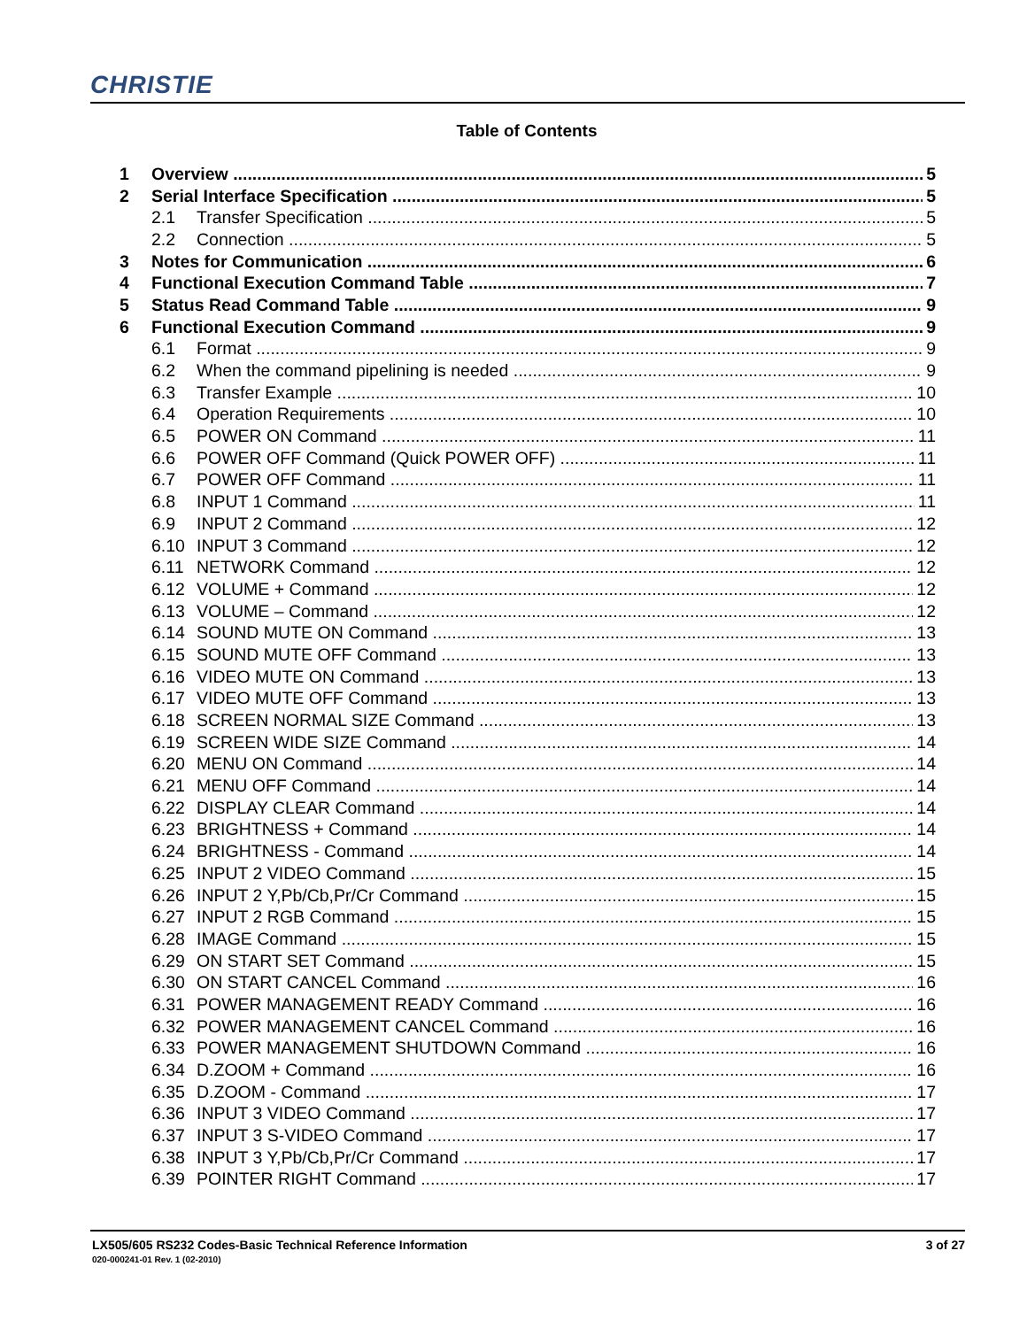CHRISTIE
Table of Contents
1 Overview 5
2 Serial Interface Specification 5
2.1 Transfer Specification 5
2.2 Connection 5
3 Notes for Communication 6
4 Functional Execution Command Table 7
5 Status Read Command Table 9
6 Functional Execution Command 9
6.1 Format 9
6.2 When the command pipelining is needed 9
6.3 Transfer Example 10
6.4 Operation Requirements 10
6.5 POWER ON Command 11
6.6 POWER OFF Command (Quick POWER OFF) 11
6.7 POWER OFF Command 11
6.8 INPUT 1 Command 11
6.9 INPUT 2 Command 12
6.10 INPUT 3 Command 12
6.11 NETWORK Command 12
6.12 VOLUME + Command 12
6.13 VOLUME – Command 12
6.14 SOUND MUTE ON Command 13
6.15 SOUND MUTE OFF Command 13
6.16 VIDEO MUTE ON Command 13
6.17 VIDEO MUTE OFF Command 13
6.18 SCREEN NORMAL SIZE Command 13
6.19 SCREEN WIDE SIZE Command 14
6.20 MENU ON Command 14
6.21 MENU OFF Command 14
6.22 DISPLAY CLEAR Command 14
6.23 BRIGHTNESS + Command 14
6.24 BRIGHTNESS - Command 14
6.25 INPUT 2 VIDEO Command 15
6.26 INPUT 2 Y,Pb/Cb,Pr/Cr Command 15
6.27 INPUT 2 RGB Command 15
6.28 IMAGE Command 15
6.29 ON START SET Command 15
6.30 ON START CANCEL Command 16
6.31 POWER MANAGEMENT READY Command 16
6.32 POWER MANAGEMENT CANCEL Command 16
6.33 POWER MANAGEMENT SHUTDOWN Command 16
6.34 D.ZOOM + Command 16
6.35 D.ZOOM - Command 17
6.36 INPUT 3 VIDEO Command 17
6.37 INPUT 3 S-VIDEO Command 17
6.38 INPUT 3 Y,Pb/Cb,Pr/Cr Command 17
6.39 POINTER RIGHT Command 17
LX505/605 RS232 Codes-Basic Technical Reference Information
3 of 27
020-000241-01 Rev. 1 (02-2010)